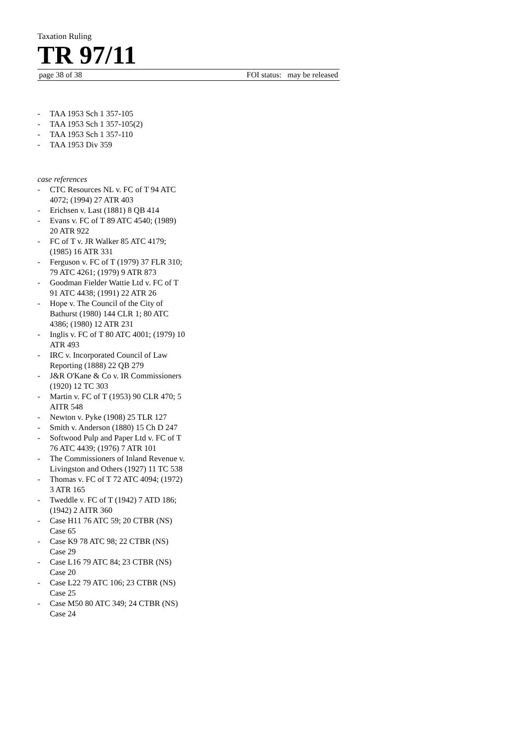Taxation Ruling
TR 97/11
page 38 of 38 FOI status: may be released
- TAA 1953 Sch 1 357-105
- TAA 1953 Sch 1 357-105(2)
- TAA 1953 Sch 1 357-110
- TAA 1953 Div 359
case references
- CTC Resources NL v. FC of T 94 ATC 4072; (1994) 27 ATR 403
- Erichsen v. Last (1881) 8 QB 414
- Evans v. FC of T 89 ATC 4540; (1989) 20 ATR 922
- FC of T v. JR Walker 85 ATC 4179; (1985) 16 ATR 331
- Ferguson v. FC of T (1979) 37 FLR 310; 79 ATC 4261; (1979) 9 ATR 873
- Goodman Fielder Wattie Ltd v. FC of T 91 ATC 4438; (1991) 22 ATR 26
- Hope v. The Council of the City of Bathurst (1980) 144 CLR 1; 80 ATC 4386; (1980) 12 ATR 231
- Inglis v. FC of T 80 ATC 4001; (1979) 10 ATR 493
- IRC v. Incorporated Council of Law Reporting (1888) 22 QB 279
- J&R O'Kane & Co v. IR Commissioners (1920) 12 TC 303
- Martin v. FC of T (1953) 90 CLR 470; 5 AITR 548
- Newton v. Pyke (1908) 25 TLR 127
- Smith v. Anderson (1880) 15 Ch D 247
- Softwood Pulp and Paper Ltd v. FC of T 76 ATC 4439; (1976) 7 ATR 101
- The Commissioners of Inland Revenue v. Livingston and Others (1927) 11 TC 538
- Thomas v. FC of T 72 ATC 4094; (1972) 3 ATR 165
- Tweddle v. FC of T (1942) 7 ATD 186; (1942) 2 AITR 360
- Case H11 76 ATC 59; 20 CTBR (NS) Case 65
- Case K9 78 ATC 98; 22 CTBR (NS) Case 29
- Case L16 79 ATC 84; 23 CTBR (NS) Case 20
- Case L22 79 ATC 106; 23 CTBR (NS) Case 25
- Case M50 80 ATC 349; 24 CTBR (NS) Case 24